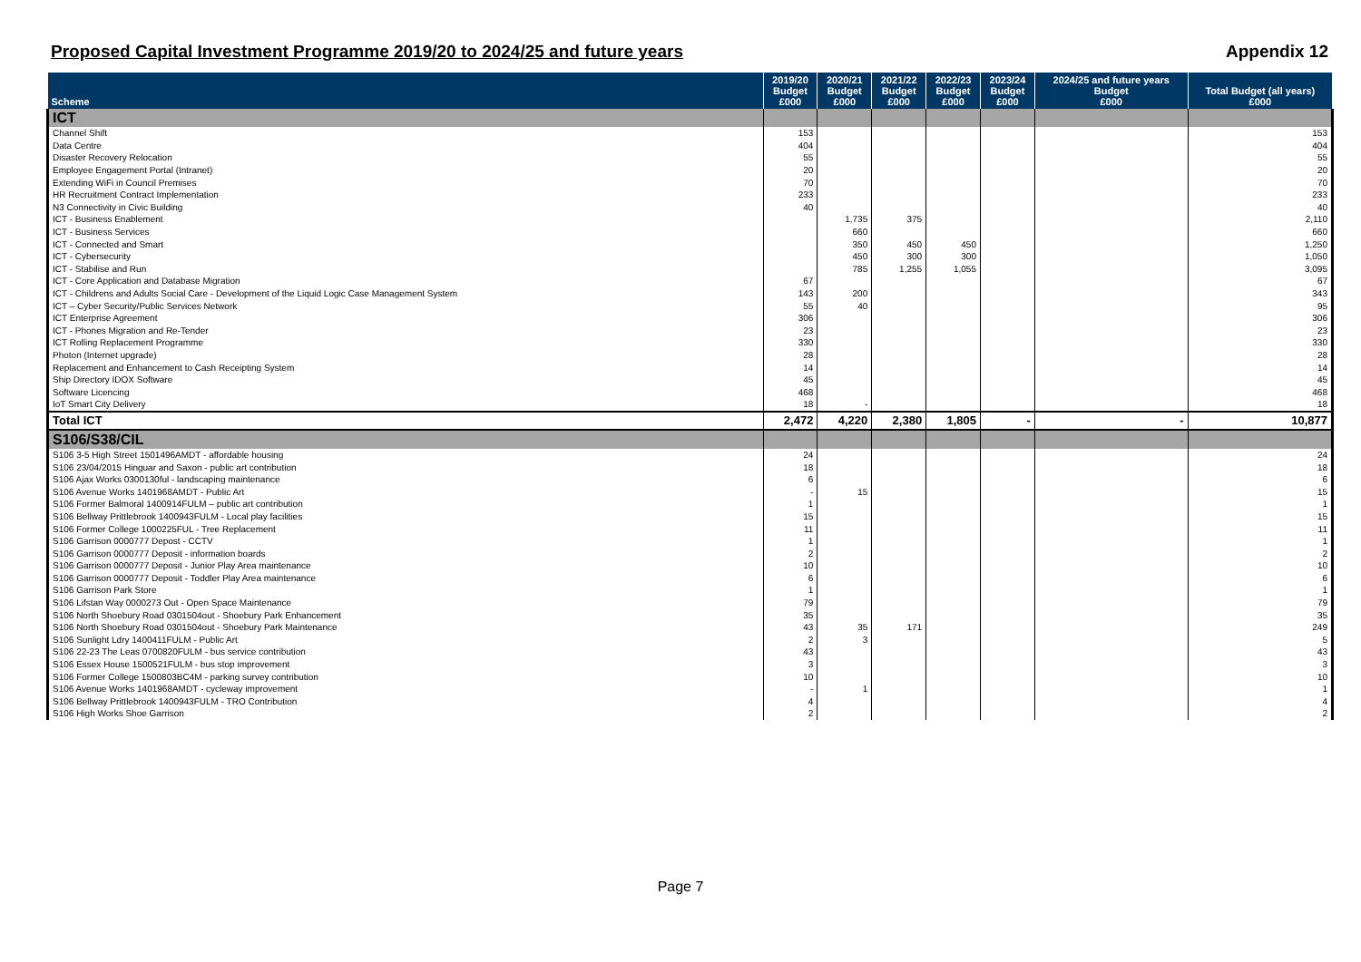Proposed Capital Investment Programme 2019/20 to 2024/25 and future years Appendix 12
| Scheme | 2019/20 Budget £000 | 2020/21 Budget £000 | 2021/22 Budget £000 | 2022/23 Budget £000 | 2023/24 Budget £000 | 2024/25 and future years Budget £000 | Total Budget (all years) £000 |
| --- | --- | --- | --- | --- | --- | --- | --- |
| ICT | | | | | | | |
| Channel Shift | 153 | | | | | | 153 |
| Data Centre | 404 | | | | | | 404 |
| Disaster Recovery Relocation | 55 | | | | | | 55 |
| Employee Engagement Portal (Intranet) | 20 | | | | | | 20 |
| Extending WiFi in Council Premises | 70 | | | | | | 70 |
| HR Recruitment Contract Implementation | 233 | | | | | | 233 |
| N3 Connectivity in Civic Building | 40 | | | | | | 40 |
| ICT - Business Enablement | | 1,735 | 375 | | | | 2,110 |
| ICT - Business Services | | 660 | | | | | 660 |
| ICT - Connected and Smart | | 350 | 450 | 450 | | | 1,250 |
| ICT - Cybersecurity | | 450 | 300 | 300 | | | 1,050 |
| ICT - Stabilise and Run | | 785 | 1,255 | 1,055 | | | 3,095 |
| ICT - Core Application and Database Migration | 67 | | | | | | 67 |
| ICT - Childrens and Adults Social Care - Development of the Liquid Logic Case Management System | 143 | 200 | | | | | 343 |
| ICT – Cyber Security/Public Services Network | 55 | 40 | | | | | 95 |
| ICT Enterprise Agreement | 306 | | | | | | 306 |
| ICT - Phones Migration and Re-Tender | 23 | | | | | | 23 |
| ICT Rolling Replacement Programme | 330 | | | | | | 330 |
| Photon (Internet upgrade) | 28 | | | | | | 28 |
| Replacement and Enhancement to Cash Receipting System | 14 | | | | | | 14 |
| Ship Directory IDOX Software | 45 | | | | | | 45 |
| Software Licencing | 468 | | | | | | 468 |
| IoT Smart City Delivery | 18 | - | | | | | 18 |
| Total ICT | 2,472 | 4,220 | 2,380 | 1,805 | - | - | 10,877 |
| S106/S38/CIL | | | | | | | |
| S106 3-5 High Street 1501496AMDT - affordable housing | 24 | | | | | | 24 |
| S106 23/04/2015 Hinguar and Saxon - public art contribution | 18 | | | | | | 18 |
| S106 Ajax Works 0300130ful - landscaping maintenance | 6 | | | | | | 6 |
| S106 Avenue Works 1401968AMDT - Public Art | - | 15 | | | | | 15 |
| S106 Former Balmoral 1400914FULM – public art contribution | 1 | | | | | | 1 |
| S106 Bellway Prittlebrook 1400943FULM - Local play facilities | 15 | | | | | | 15 |
| S106 Former College 1000225FUL - Tree Replacement | 11 | | | | | | 11 |
| S106 Garrison 0000777 Depost - CCTV | 1 | | | | | | 1 |
| S106 Garrison 0000777 Deposit - information boards | 2 | | | | | | 2 |
| S106 Garrison 0000777 Deposit - Junior Play Area maintenance | 10 | | | | | | 10 |
| S106 Garrison 0000777 Deposit - Toddler Play Area maintenance | 6 | | | | | | 6 |
| S106 Garrison Park Store | 1 | | | | | | 1 |
| S106 Lifstan Way 0000273 Out - Open Space Maintenance | 79 | | | | | | 79 |
| S106 North Shoebury Road 0301504out - Shoebury Park Enhancement | 35 | | | | | | 35 |
| S106 North Shoebury Road 0301504out - Shoebury Park Maintenance | 43 | 35 | 171 | | | | 249 |
| S106 Sunlight Ldry 1400411FULM - Public Art | 2 | 3 | | | | | 5 |
| S106 22-23 The Leas 0700820FULM - bus service contribution | 43 | | | | | | 43 |
| S106 Essex House 1500521FULM - bus stop improvement | 3 | | | | | | 3 |
| S106 Former College 1500803BC4M - parking survey contribution | 10 | | | | | | 10 |
| S106 Avenue Works 1401968AMDT - cycleway improvement | - | 1 | | | | | 1 |
| S106 Bellway Prittlebrook 1400943FULM - TRO Contribution | 4 | | | | | | 4 |
| S106 High Works Shoe Garrison | 2 | | | | | | 2 |
Page 7